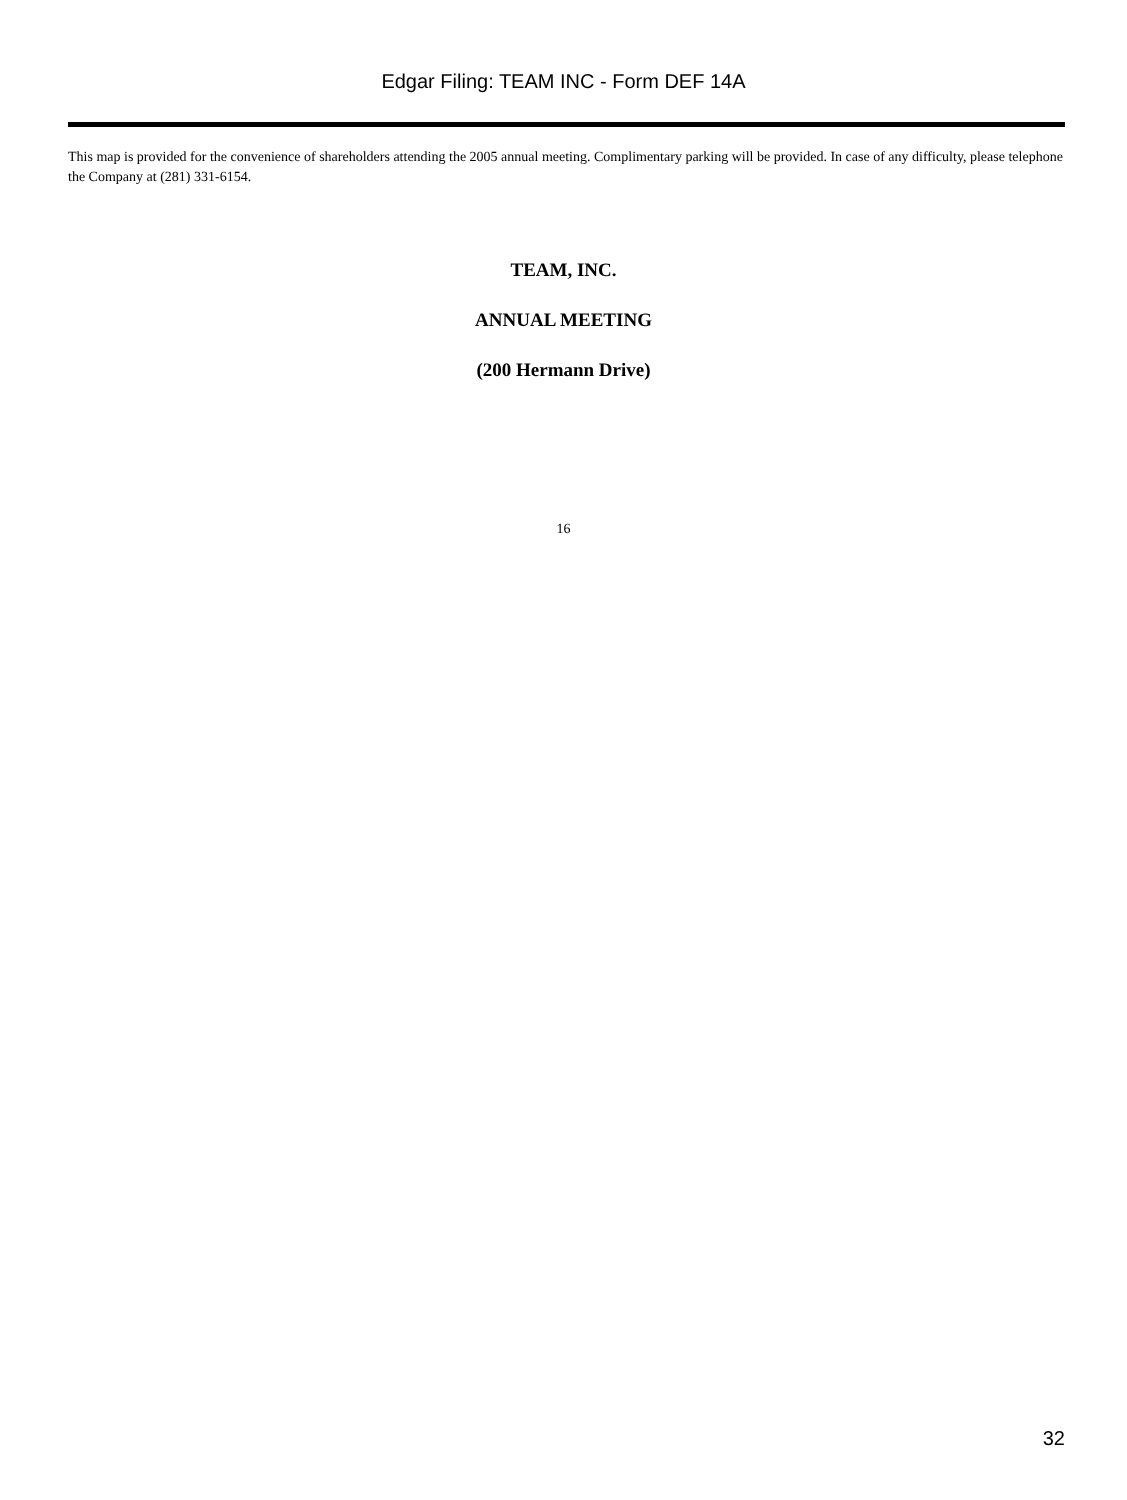Edgar Filing: TEAM INC - Form DEF 14A
This map is provided for the convenience of shareholders attending the 2005 annual meeting. Complimentary parking will be provided. In case of any difficulty, please telephone the Company at (281) 331-6154.
TEAM, INC.
ANNUAL MEETING
(200 Hermann Drive)
16
32